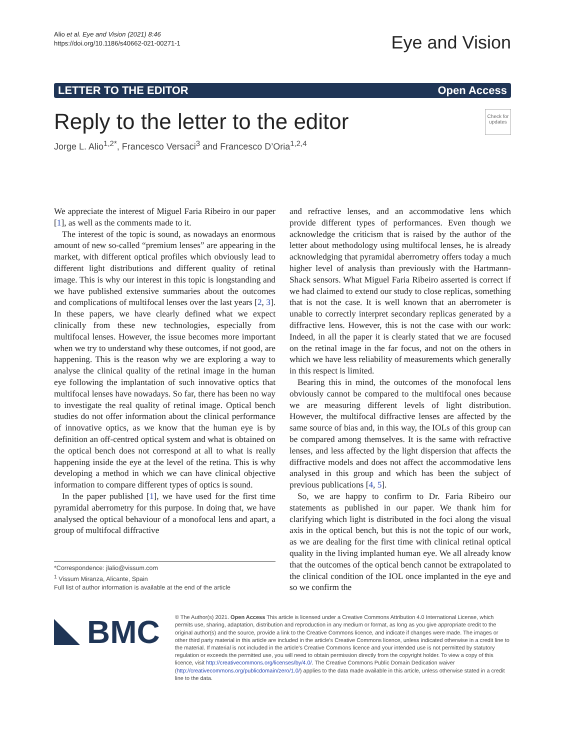Alio et al. Eye and Vision (2021) 8:46
https://doi.org/10.1186/s40662-021-00271-1
Eye and Vision
LETTER TO THE EDITOR Open Access
Reply to the letter to the editor Check for updates
Jorge L. Alio<sup>1,2*</sup>, Francesco Versaci<sup>3</sup> and Francesco D’Oria<sup>1,2,4</sup>
We appreciate the interest of Miguel Faria Ribeiro in our paper [1], as well as the comments made to it.
The interest of the topic is sound, as nowadays an enormous amount of new so-called “premium lenses” are appearing in the market, with different optical profiles which obviously lead to different light distributions and different quality of retinal image. This is why our interest in this topic is longstanding and we have published extensive summaries about the outcomes and complications of multifocal lenses over the last years [2, 3]. In these papers, we have clearly defined what we expect clinically from these new technologies, especially from multifocal lenses. However, the issue becomes more important when we try to understand why these outcomes, if not good, are happening. This is the reason why we are exploring a way to analyse the clinical quality of the retinal image in the human eye following the implantation of such innovative optics that multifocal lenses have nowadays. So far, there has been no way to investigate the real quality of retinal image. Optical bench studies do not offer information about the clinical performance of innovative optics, as we know that the human eye is by definition an off-centred optical system and what is obtained on the optical bench does not correspond at all to what is really happening inside the eye at the level of the retina. This is why developing a method in which we can have clinical objective information to compare different types of optics is sound.
In the paper published [1], we have used for the first time pyramidal aberrometry for this purpose. In doing that, we have analysed the optical behaviour of a monofocal lens and apart, a group of multifocal diffractive
*Correspondence: jlalio@vissum.com
<sup>1</sup> Vissum Miranza, Alicante, Spain
Full list of author information is available at the end of the article
and refractive lenses, and an accommodative lens which provide different types of performances. Even though we acknowledge the criticism that is raised by the author of the letter about methodology using multifocal lenses, he is already acknowledging that pyramidal aberrometry offers today a much higher level of analysis than previously with the Hartmann-Shack sensors. What Miguel Faria Ribeiro asserted is correct if we had claimed to extend our study to close replicas, something that is not the case. It is well known that an aberrometer is unable to correctly interpret secondary replicas generated by a diffractive lens. However, this is not the case with our work: Indeed, in all the paper it is clearly stated that we are focused on the retinal image in the far focus, and not on the others in which we have less reliability of measurements which generally in this respect is limited.
Bearing this in mind, the outcomes of the monofocal lens obviously cannot be compared to the multifocal ones because we are measuring different levels of light distribution. However, the multifocal diffractive lenses are affected by the same source of bias and, in this way, the IOLs of this group can be compared among themselves. It is the same with refractive lenses, and less affected by the light dispersion that affects the diffractive models and does not affect the accommodative lens analysed in this group and which has been the subject of previous publications [4, 5].
So, we are happy to confirm to Dr. Faria Ribeiro our statements as published in our paper. We thank him for clarifying which light is distributed in the foci along the visual axis in the optical bench, but this is not the topic of our work, as we are dealing for the first time with clinical retinal optical quality in the living implanted human eye. We all already know that the outcomes of the optical bench cannot be extrapolated to the clinical condition of the IOL once implanted in the eye and so we confirm the
BMC
© The Author(s) 2021. Open Access This article is licensed under a Creative Commons Attribution 4.0 International License, which permits use, sharing, adaptation, distribution and reproduction in any medium or format, as long as you give appropriate credit to the original author(s) and the source, provide a link to the Creative Commons licence, and indicate if changes were made. The images or other third party material in this article are included in the article's Creative Commons licence, unless indicated otherwise in a credit line to the material. If material is not included in the article's Creative Commons licence and your intended use is not permitted by statutory regulation or exceeds the permitted use, you will need to obtain permission directly from the copyright holder. To view a copy of this licence, visit http://creativecommons.org/licenses/by/4.0/. The Creative Commons Public Domain Dedication waiver (http://creativecommons.org/publicdomain/zero/1.0/) applies to the data made available in this article, unless otherwise stated in a credit line to the data.